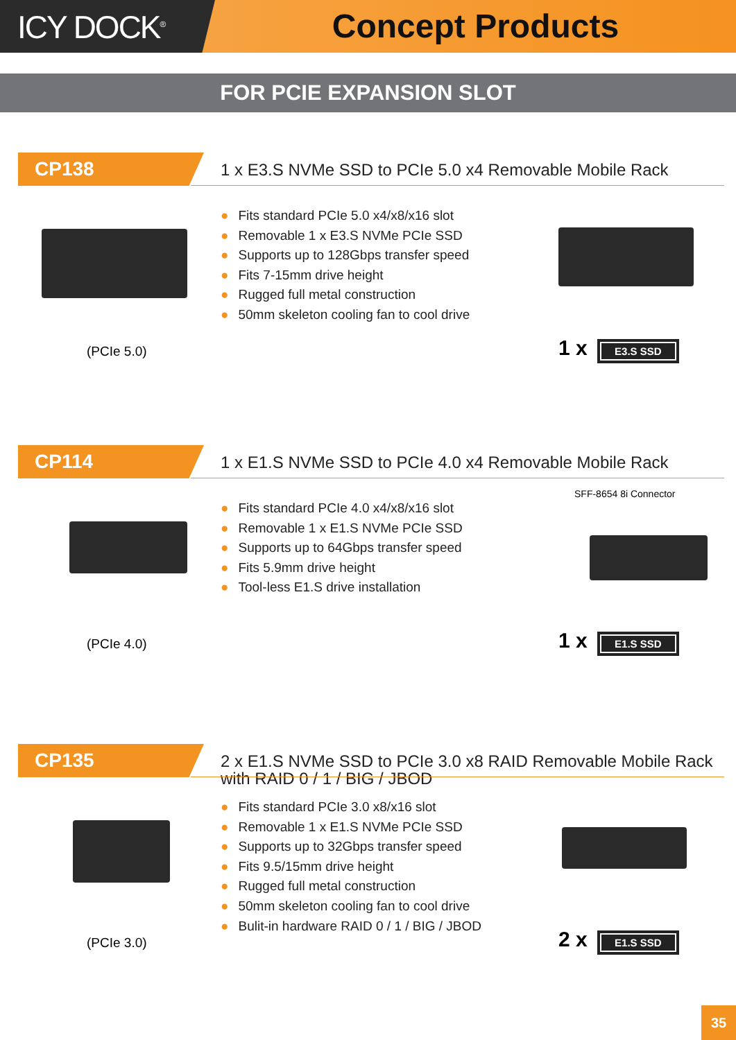ICY DOCK<sup>®</sup>
Concept Products
FOR PCIE EXPANSION SLOT
CP138
1 x E3.S NVMe SSD to PCIe 5.0 x4 Removable Mobile Rack
● Fits standard PCIe 5.0 x4/x8/x16 slot
● Removable 1 x E3.S NVMe PCIe SSD
● Supports up to 128Gbps transfer speed
● Fits 7-15mm drive height
● Rugged full metal construction
● 50mm skeleton cooling fan to cool drive
(PCIe 5.0) 1 x E3.S SSD
CP114
1 x E1.S NVMe SSD to PCIe 4.0 x4 Removable Mobile Rack
SFF-8654 8i Connector
● Fits standard PCIe 4.0 x4/x8/x16 slot
● Removable 1 x E1.S NVMe PCIe SSD
● Supports up to 64Gbps transfer speed
● Fits 5.9mm drive height
● Tool-less E1.S drive installation
(PCIe 4.0) 1 x E1.S SSD
CP135
2 x E1.S NVMe SSD to PCIe 3.0 x8 RAID Removable Mobile Rack with RAID 0 / 1 / BIG / JBOD
● Fits standard PCIe 3.0 x8/x16 slot
● Removable 1 x E1.S NVMe PCIe SSD
● Supports up to 32Gbps transfer speed
● Fits 9.5/15mm drive height
● Rugged full metal construction
● 50mm skeleton cooling fan to cool drive
● Bulit-in hardware RAID 0 / 1 / BIG / JBOD
(PCIe 3.0) 2 x E1.S SSD
35